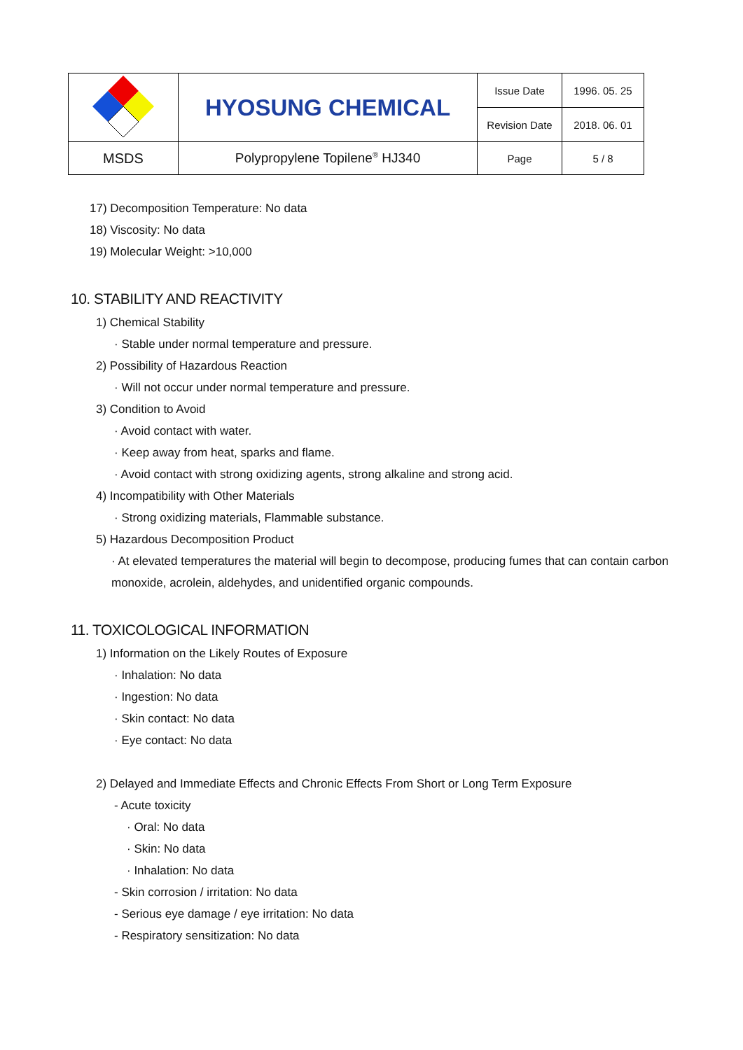| | HYOSUNG CHEMICAL | Issue Date | 1996. 05. 25 |
| | | Revision Date | 2018. 06. 01 |
| MSDS | Polypropylene Topilene<sup>®</sup> HJ340 | Page | 5 / 8 |
17) Decomposition Temperature: No data
18) Viscosity: No data
19) Molecular Weight: >10,000
10. STABILITY AND REACTIVITY
1) Chemical Stability
· Stable under normal temperature and pressure.
2) Possibility of Hazardous Reaction
· Will not occur under normal temperature and pressure.
3) Condition to Avoid
· Avoid contact with water.
· Keep away from heat, sparks and flame.
· Avoid contact with strong oxidizing agents, strong alkaline and strong acid.
4) Incompatibility with Other Materials
· Strong oxidizing materials, Flammable substance.
5) Hazardous Decomposition Product
· At elevated temperatures the material will begin to decompose, producing fumes that can contain carbon monoxide, acrolein, aldehydes, and unidentified organic compounds.
11. TOXICOLOGICAL INFORMATION
1) Information on the Likely Routes of Exposure
· Inhalation: No data
· Ingestion: No data
· Skin contact: No data
· Eye contact: No data
2) Delayed and Immediate Effects and Chronic Effects From Short or Long Term Exposure
- Acute toxicity
· Oral: No data
· Skin: No data
· Inhalation: No data
- Skin corrosion / irritation: No data
- Serious eye damage / eye irritation: No data
- Respiratory sensitization: No data